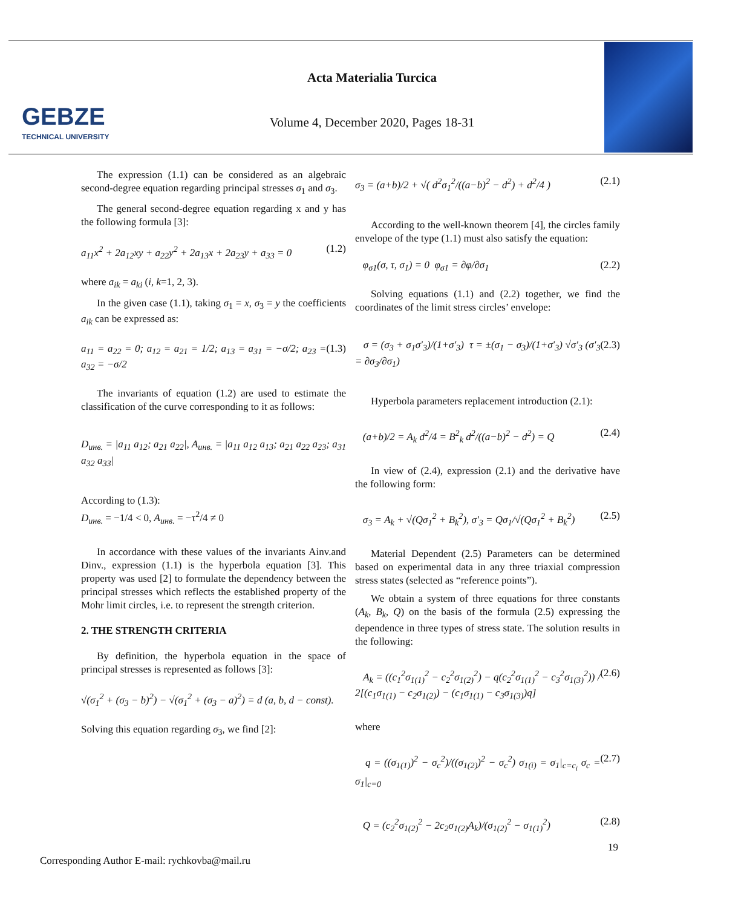GEBZE
TECHNICAL UNIVERSITY
Acta Materialia Turcica
Volume 4, December 2020, Pages 18-31
The expression (1.1) can be considered as an algebraic second-degree equation regarding principal stresses σ<sub>1</sub> and σ<sub>3</sub>.
The general second-degree equation regarding x and y has the following formula [3]:
a<sub>11</sub>x<sup>2</sup> + 2a<sub>12</sub>xy + a<sub>22</sub>y<sup>2</sup> + 2a<sub>13</sub>x + 2a<sub>23</sub>y + a<sub>33</sub> = 0 (1.2)
where a<sub>ik</sub> = a<sub>ki</sub> (i, k=1, 2, 3).
In the given case (1.1), taking σ<sub>1</sub> = x, σ<sub>3</sub> = y the coefficients a<sub>ik</sub> can be expressed as:
a<sub>11</sub> = a<sub>22</sub> = 0; a<sub>12</sub> = a<sub>21</sub> = 1/2; a<sub>13</sub> = a<sub>31</sub> = −σ/2; a<sub>23</sub> = a<sub>32</sub> = −σ/2 (1.3)
The invariants of equation (1.2) are used to estimate the classification of the curve corresponding to it as follows:
D<sub>инв.</sub> = |a<sub>11</sub> a<sub>12</sub>; a<sub>21</sub> a<sub>22</sub>|, A<sub>инв.</sub> = |a<sub>11</sub> a<sub>12</sub> a<sub>13</sub>; a<sub>21</sub> a<sub>22</sub> a<sub>23</sub>; a<sub>31</sub> a<sub>32</sub> a<sub>33</sub>|
According to (1.3):
D<sub>инв.</sub> = −1/4 < 0, A<sub>инв.</sub> = −τ<sup>2</sup>/4 ≠ 0
In accordance with these values of the invariants Ainv.and Dinv., expression (1.1) is the hyperbola equation [3]. This property was used [2] to formulate the dependency between the principal stresses which reflects the established property of the Mohr limit circles, i.e. to represent the strength criterion.
2. THE STRENGTH CRITERIA
By definition, the hyperbola equation in the space of principal stresses is represented as follows [3]:
√(σ<sub>1</sub><sup>2</sup> + (σ<sub>3</sub> − b)<sup>2</sup>) − √(σ<sub>1</sub><sup>2</sup> + (σ<sub>3</sub> − a)<sup>2</sup>) = d (a, b, d − const).
Solving this equation regarding σ<sub>3</sub>, we find [2]:
σ<sub>3</sub> = (a+b)/2 + √( d<sup>2</sup>σ<sub>1</sub><sup>2</sup>/((a−b)<sup>2</sup> − d<sup>2</sup>) + d<sup>2</sup>/4 ) (2.1)
According to the well-known theorem [4], the circles family envelope of the type (1.1) must also satisfy the equation:
φ<sub>σ1</sub>(σ, τ, σ<sub>1</sub>) = 0 φ<sub>σ1</sub> = ∂φ/∂σ<sub>1</sub> (2.2)
Solving equations (1.1) and (2.2) together, we find the coordinates of the limit stress circles’ envelope:
σ = (σ<sub>3</sub> + σ<sub>1</sub>σ′<sub>3</sub>)/(1+σ′<sub>3</sub>) τ = ±(σ<sub>1</sub> − σ<sub>3</sub>)/(1+σ′<sub>3</sub>) √σ′<sub>3</sub> (σ′<sub>3</sub> = ∂σ<sub>3</sub>/∂σ<sub>1</sub>) (2.3)
Hyperbola parameters replacement introduction (2.1):
(a+b)/2 = A<sub>k</sub> d<sup>2</sup>/4 = B<sup>2</sup><sub>k</sub> d<sup>2</sup>/((a−b)<sup>2</sup> − d<sup>2</sup>) = Q (2.4)
In view of (2.4), expression (2.1) and the derivative have the following form:
σ<sub>3</sub> = A<sub>k</sub> + √(Qσ<sub>1</sub><sup>2</sup> + B<sub>k</sub><sup>2</sup>), σ′<sub>3</sub> = Qσ<sub>1</sub>/√(Qσ<sub>1</sub><sup>2</sup> + B<sub>k</sub><sup>2</sup>) (2.5)
Material Dependent (2.5) Parameters can be determined based on experimental data in any three triaxial compression stress states (selected as “reference points”).
We obtain a system of three equations for three constants (A<sub>k</sub>, B<sub>k</sub>, Q) on the basis of the formula (2.5) expressing the dependence in three types of stress state. The solution results in the following:
A<sub>k</sub> = ((c<sub>1</sub><sup>2</sup>σ<sub>1(1)</sub><sup>2</sup> − c<sub>2</sub><sup>2</sup>σ<sub>1(2)</sub><sup>2</sup>) − q(c<sub>2</sub><sup>2</sup>σ<sub>1(1)</sub><sup>2</sup> − c<sub>3</sub><sup>2</sup>σ<sub>1(3)</sub><sup>2</sup>)) / 2[(c<sub>1</sub>σ<sub>1(1)</sub> − c<sub>2</sub>σ<sub>1(2)</sub>) − (c<sub>1</sub>σ<sub>1(1)</sub> − c<sub>3</sub>σ<sub>1(3)</sub>)q] (2.6)
where
q = ((σ<sub>1(1)</sub>)<sup>2</sup> − σ<sub>c</sub><sup>2</sup>)/((σ<sub>1(2)</sub>)<sup>2</sup> − σ<sub>c</sub><sup>2</sup>) σ<sub>1(i)</sub> = σ<sub>1</sub>|<sub>c=c<sub>i</sub></sub> σ<sub>c</sub> = σ<sub>1</sub>|<sub>c=0</sub> (2.7)
Q = (c<sub>2</sub><sup>2</sup>σ<sub>1(2)</sub><sup>2</sup> − 2c<sub>2</sub>σ<sub>1(2)</sub>A<sub>k</sub>)/(σ<sub>1(2)</sub><sup>2</sup> − σ<sub>1(1)</sub><sup>2</sup>) (2.8)
19
Corresponding Author E-mail: rychkovba@mail.ru